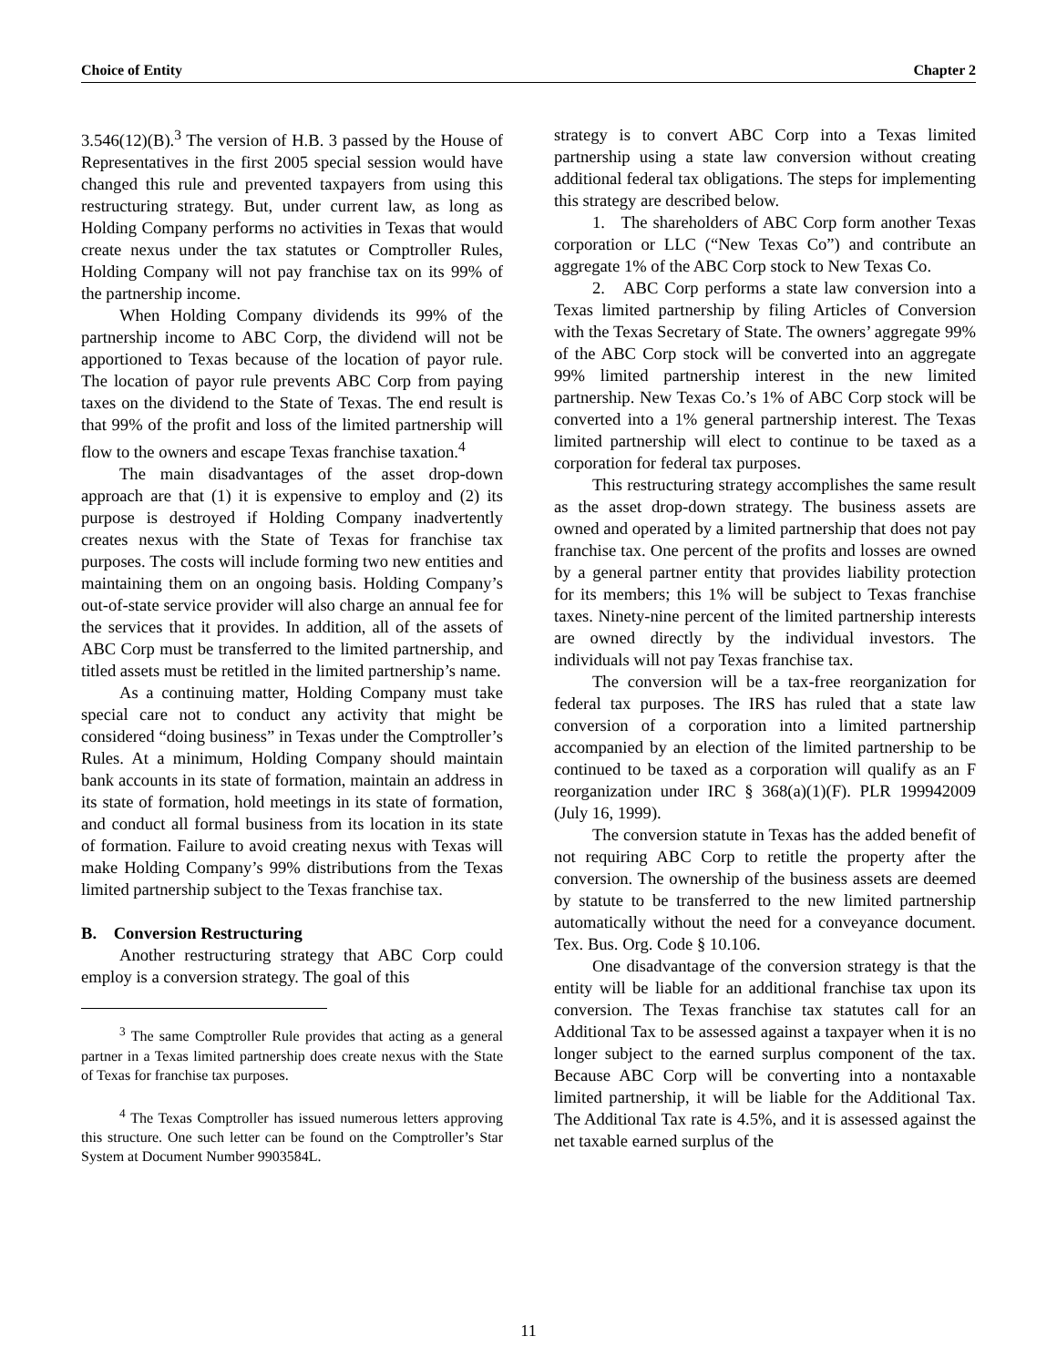Choice of Entity Chapter 2
3.546(12)(B).<sup>3</sup> The version of H.B. 3 passed by the House of Representatives in the first 2005 special session would have changed this rule and prevented taxpayers from using this restructuring strategy. But, under current law, as long as Holding Company performs no activities in Texas that would create nexus under the tax statutes or Comptroller Rules, Holding Company will not pay franchise tax on its 99% of the partnership income.
When Holding Company dividends its 99% of the partnership income to ABC Corp, the dividend will not be apportioned to Texas because of the location of payor rule. The location of payor rule prevents ABC Corp from paying taxes on the dividend to the State of Texas. The end result is that 99% of the profit and loss of the limited partnership will flow to the owners and escape Texas franchise taxation.<sup>4</sup>
The main disadvantages of the asset drop-down approach are that (1) it is expensive to employ and (2) its purpose is destroyed if Holding Company inadvertently creates nexus with the State of Texas for franchise tax purposes. The costs will include forming two new entities and maintaining them on an ongoing basis. Holding Company’s out-of-state service provider will also charge an annual fee for the services that it provides. In addition, all of the assets of ABC Corp must be transferred to the limited partnership, and titled assets must be retitled in the limited partnership’s name.
As a continuing matter, Holding Company must take special care not to conduct any activity that might be considered “doing business” in Texas under the Comptroller’s Rules. At a minimum, Holding Company should maintain bank accounts in its state of formation, maintain an address in its state of formation, hold meetings in its state of formation, and conduct all formal business from its location in its state of formation. Failure to avoid creating nexus with Texas will make Holding Company’s 99% distributions from the Texas limited partnership subject to the Texas franchise tax.
B. Conversion Restructuring
Another restructuring strategy that ABC Corp could employ is a conversion strategy. The goal of this
<sup>3</sup> The same Comptroller Rule provides that acting as a general partner in a Texas limited partnership does create nexus with the State of Texas for franchise tax purposes.
<sup>4</sup> The Texas Comptroller has issued numerous letters approving this structure. One such letter can be found on the Comptroller’s Star System at Document Number 9903584L.
strategy is to convert ABC Corp into a Texas limited partnership using a state law conversion without creating additional federal tax obligations. The steps for implementing this strategy are described below.
1. The shareholders of ABC Corp form another Texas corporation or LLC (“New Texas Co”) and contribute an aggregate 1% of the ABC Corp stock to New Texas Co.
2. ABC Corp performs a state law conversion into a Texas limited partnership by filing Articles of Conversion with the Texas Secretary of State. The owners’ aggregate 99% of the ABC Corp stock will be converted into an aggregate 99% limited partnership interest in the new limited partnership. New Texas Co.’s 1% of ABC Corp stock will be converted into a 1% general partnership interest. The Texas limited partnership will elect to continue to be taxed as a corporation for federal tax purposes.
This restructuring strategy accomplishes the same result as the asset drop-down strategy. The business assets are owned and operated by a limited partnership that does not pay franchise tax. One percent of the profits and losses are owned by a general partner entity that provides liability protection for its members; this 1% will be subject to Texas franchise taxes. Ninety-nine percent of the limited partnership interests are owned directly by the individual investors. The individuals will not pay Texas franchise tax.
The conversion will be a tax-free reorganization for federal tax purposes. The IRS has ruled that a state law conversion of a corporation into a limited partnership accompanied by an election of the limited partnership to be continued to be taxed as a corporation will qualify as an F reorganization under IRC § 368(a)(1)(F). PLR 199942009 (July 16, 1999).
The conversion statute in Texas has the added benefit of not requiring ABC Corp to retitle the property after the conversion. The ownership of the business assets are deemed by statute to be transferred to the new limited partnership automatically without the need for a conveyance document. Tex. Bus. Org. Code § 10.106.
One disadvantage of the conversion strategy is that the entity will be liable for an additional franchise tax upon its conversion. The Texas franchise tax statutes call for an Additional Tax to be assessed against a taxpayer when it is no longer subject to the earned surplus component of the tax. Because ABC Corp will be converting into a nontaxable limited partnership, it will be liable for the Additional Tax. The Additional Tax rate is 4.5%, and it is assessed against the net taxable earned surplus of the
11